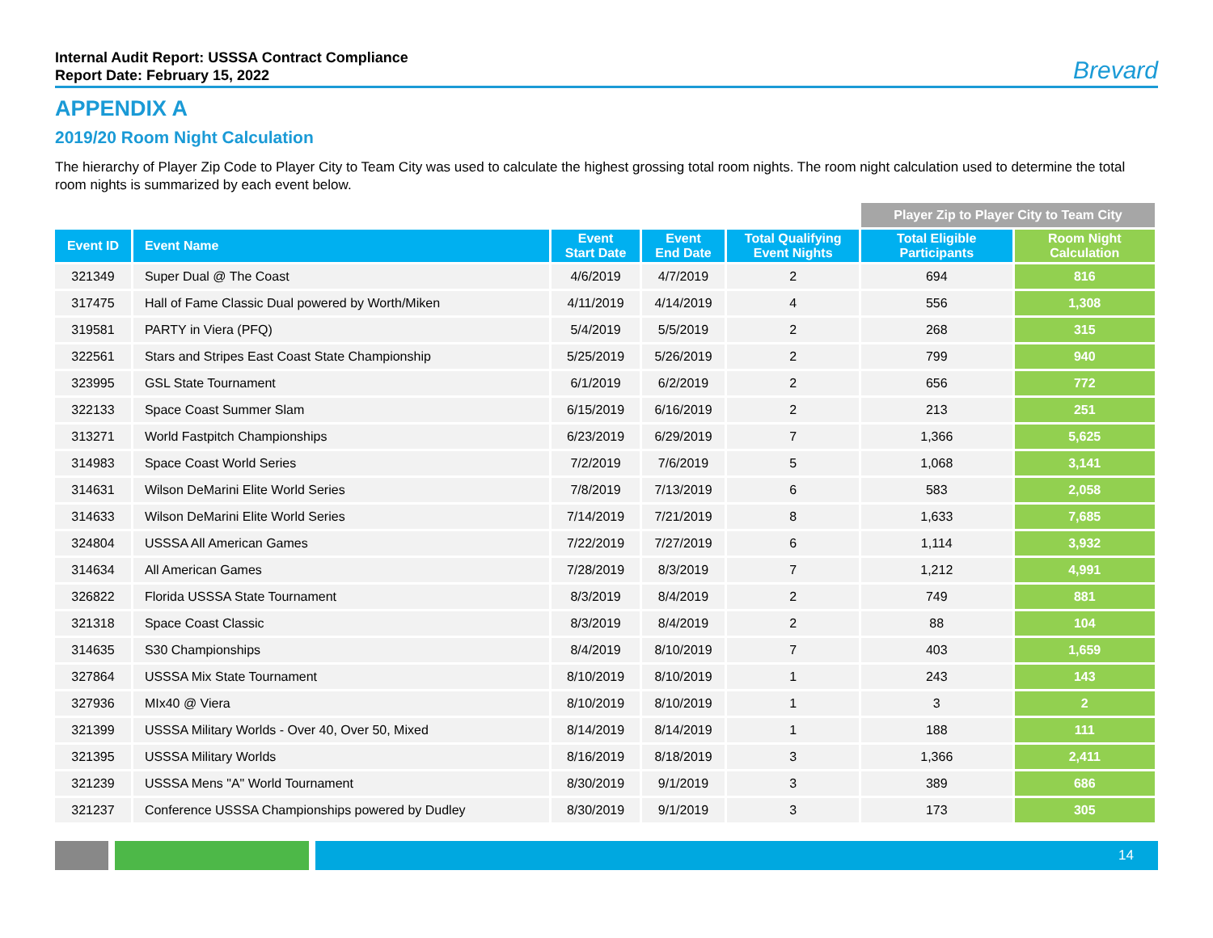Internal Audit Report: USSSA Contract Compliance
Report Date: February 15, 2022
Brevard
APPENDIX A
2019/20 Room Night Calculation
The hierarchy of Player Zip Code to Player City to Team City was used to calculate the highest grossing total room nights. The room night calculation used to determine the total room nights is summarized by each event below.
| | | | | | Player Zip to Player City to Team City | |
| --- | --- | --- | --- | --- | --- | --- |
| Event ID | Event Name | Event Start Date | Event End Date | Total Qualifying Event Nights | Total Eligible Participants | Room Night Calculation |
| 321349 | Super Dual @ The Coast | 4/6/2019 | 4/7/2019 | 2 | 694 | 816 |
| 317475 | Hall of Fame Classic Dual powered by Worth/Miken | 4/11/2019 | 4/14/2019 | 4 | 556 | 1,308 |
| 319581 | PARTY in Viera (PFQ) | 5/4/2019 | 5/5/2019 | 2 | 268 | 315 |
| 322561 | Stars and Stripes East Coast State Championship | 5/25/2019 | 5/26/2019 | 2 | 799 | 940 |
| 323995 | GSL State Tournament | 6/1/2019 | 6/2/2019 | 2 | 656 | 772 |
| 322133 | Space Coast Summer Slam | 6/15/2019 | 6/16/2019 | 2 | 213 | 251 |
| 313271 | World Fastpitch Championships | 6/23/2019 | 6/29/2019 | 7 | 1,366 | 5,625 |
| 314983 | Space Coast World Series | 7/2/2019 | 7/6/2019 | 5 | 1,068 | 3,141 |
| 314631 | Wilson DeMarini Elite World Series | 7/8/2019 | 7/13/2019 | 6 | 583 | 2,058 |
| 314633 | Wilson DeMarini Elite World Series | 7/14/2019 | 7/21/2019 | 8 | 1,633 | 7,685 |
| 324804 | USSSA All American Games | 7/22/2019 | 7/27/2019 | 6 | 1,114 | 3,932 |
| 314634 | All American Games | 7/28/2019 | 8/3/2019 | 7 | 1,212 | 4,991 |
| 326822 | Florida USSSA State Tournament | 8/3/2019 | 8/4/2019 | 2 | 749 | 881 |
| 321318 | Space Coast Classic | 8/3/2019 | 8/4/2019 | 2 | 88 | 104 |
| 314635 | S30 Championships | 8/4/2019 | 8/10/2019 | 7 | 403 | 1,659 |
| 327864 | USSSA Mix State Tournament | 8/10/2019 | 8/10/2019 | 1 | 243 | 143 |
| 327936 | MIx40 @ Viera | 8/10/2019 | 8/10/2019 | 1 | 3 | 2 |
| 321399 | USSSA Military Worlds - Over 40, Over 50, Mixed | 8/14/2019 | 8/14/2019 | 1 | 188 | 111 |
| 321395 | USSSA Military Worlds | 8/16/2019 | 8/18/2019 | 3 | 1,366 | 2,411 |
| 321239 | USSSA Mens "A" World Tournament | 8/30/2019 | 9/1/2019 | 3 | 389 | 686 |
| 321237 | Conference USSSA Championships powered by Dudley | 8/30/2019 | 9/1/2019 | 3 | 173 | 305 |
14